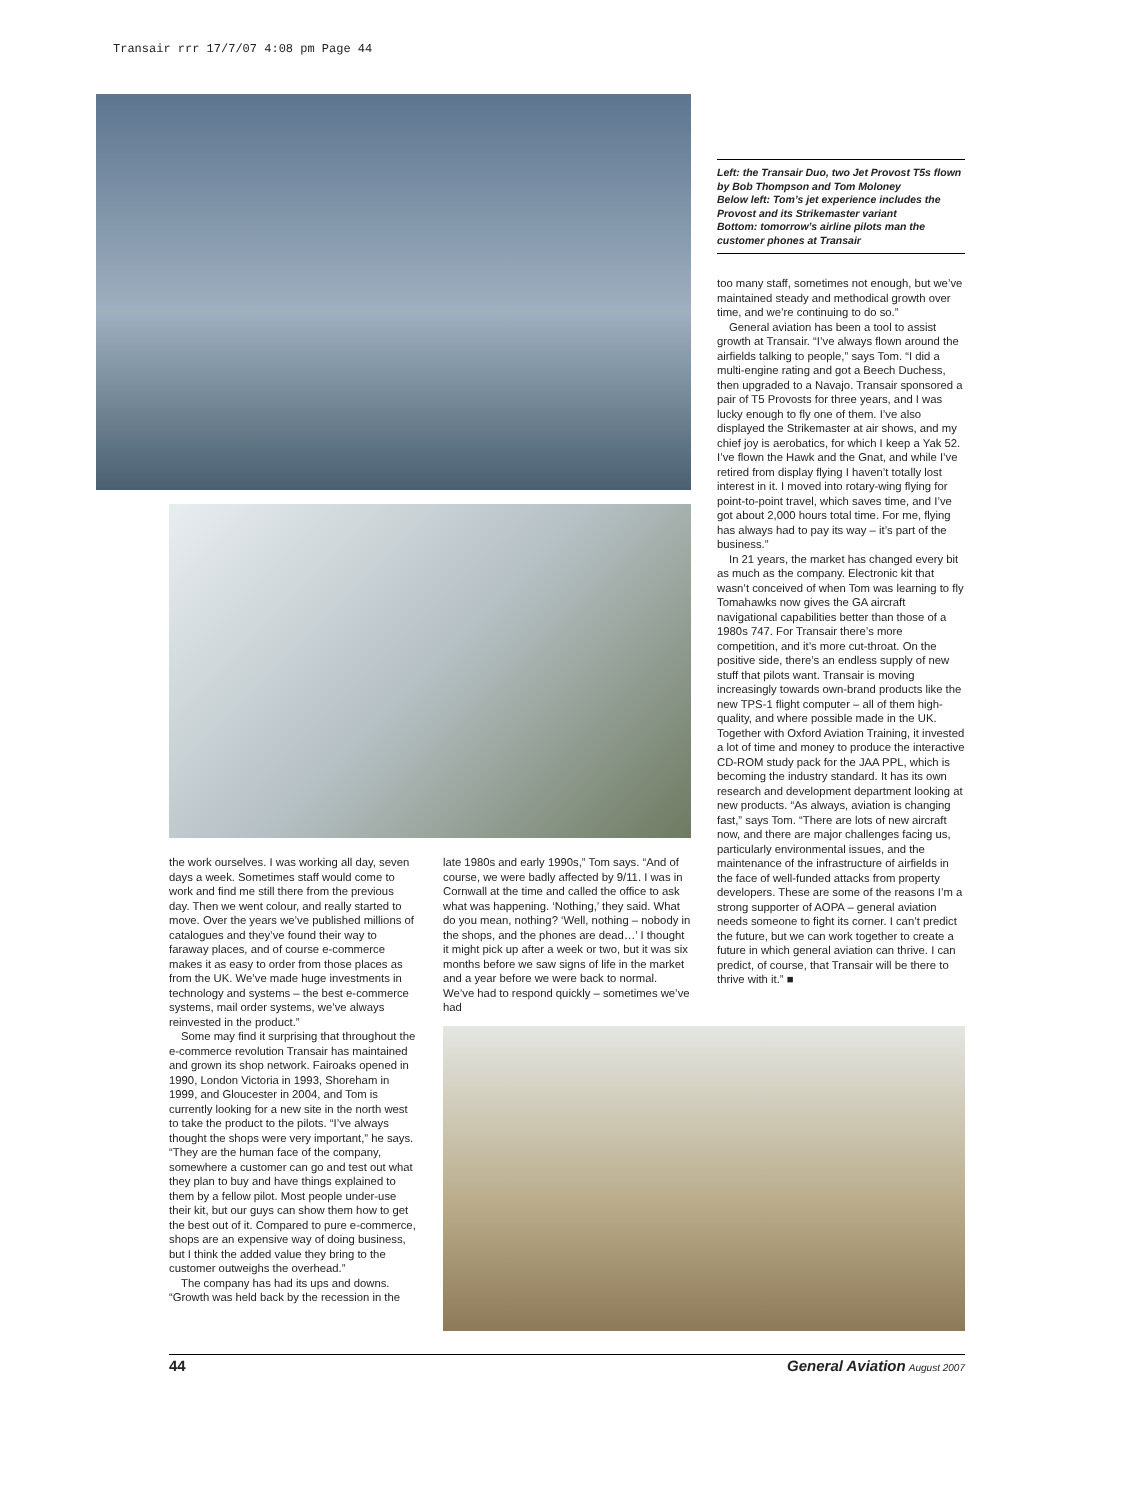Transair rrr 17/7/07 4:08 pm Page 44
Left: the Transair Duo, two Jet Provost T5s flown by Bob Thompson and Tom Moloney
Below left: Tom’s jet experience includes the Provost and its Strikemaster variant
Bottom: tomorrow’s airline pilots man the customer phones at Transair
the work ourselves. I was working all day, seven days a week. Sometimes staff would come to work and find me still there from the previous day. Then we went colour, and really started to move. Over the years we’ve published millions of catalogues and they’ve found their way to faraway places, and of course e-commerce makes it as easy to order from those places as from the UK. We’ve made huge investments in technology and systems – the best e-commerce systems, mail order systems, we’ve always reinvested in the product.”
Some may find it surprising that throughout the e-commerce revolution Transair has maintained and grown its shop network. Fairoaks opened in 1990, London Victoria in 1993, Shoreham in 1999, and Gloucester in 2004, and Tom is currently looking for a new site in the north west to take the product to the pilots. “I’ve always thought the shops were very important,” he says. “They are the human face of the company, somewhere a customer can go and test out what they plan to buy and have things explained to them by a fellow pilot. Most people under-use their kit, but our guys can show them how to get the best out of it. Compared to pure e-commerce, shops are an expensive way of doing business, but I think the added value they bring to the customer outweighs the overhead.”
The company has had its ups and downs. “Growth was held back by the recession in the
late 1980s and early 1990s,” Tom says. “And of course, we were badly affected by 9/11. I was in Cornwall at the time and called the office to ask what was happening. ‘Nothing,’ they said. What do you mean, nothing? ‘Well, nothing – nobody in the shops, and the phones are dead…’ I thought it might pick up after a week or two, but it was six months before we saw signs of life in the market and a year before we were back to normal. We’ve had to respond quickly – sometimes we’ve had
too many staff, sometimes not enough, but we’ve maintained steady and methodical growth over time, and we’re continuing to do so.”
General aviation has been a tool to assist growth at Transair. “I’ve always flown around the airfields talking to people,” says Tom. “I did a multi-engine rating and got a Beech Duchess, then upgraded to a Navajo. Transair sponsored a pair of T5 Provosts for three years, and I was lucky enough to fly one of them. I’ve also displayed the Strikemaster at air shows, and my chief joy is aerobatics, for which I keep a Yak 52. I’ve flown the Hawk and the Gnat, and while I’ve retired from display flying I haven’t totally lost interest in it. I moved into rotary-wing flying for point-to-point travel, which saves time, and I’ve got about 2,000 hours total time. For me, flying has always had to pay its way – it’s part of the business.”
In 21 years, the market has changed every bit as much as the company. Electronic kit that wasn’t conceived of when Tom was learning to fly Tomahawks now gives the GA aircraft navigational capabilities better than those of a 1980s 747. For Transair there’s more competition, and it’s more cut-throat. On the positive side, there’s an endless supply of new stuff that pilots want. Transair is moving increasingly towards own-brand products like the new TPS-1 flight computer – all of them high-quality, and where possible made in the UK. Together with Oxford Aviation Training, it invested a lot of time and money to produce the interactive CD-ROM study pack for the JAA PPL, which is becoming the industry standard. It has its own research and development department looking at new products. “As always, aviation is changing fast,” says Tom. “There are lots of new aircraft now, and there are major challenges facing us, particularly environmental issues, and the maintenance of the infrastructure of airfields in the face of well-funded attacks from property developers. These are some of the reasons I’m a strong supporter of AOPA – general aviation needs someone to fight its corner. I can’t predict the future, but we can work together to create a future in which general aviation can thrive. I can predict, of course, that Transair will be there to thrive with it.” ■
44 General Aviation August 2007